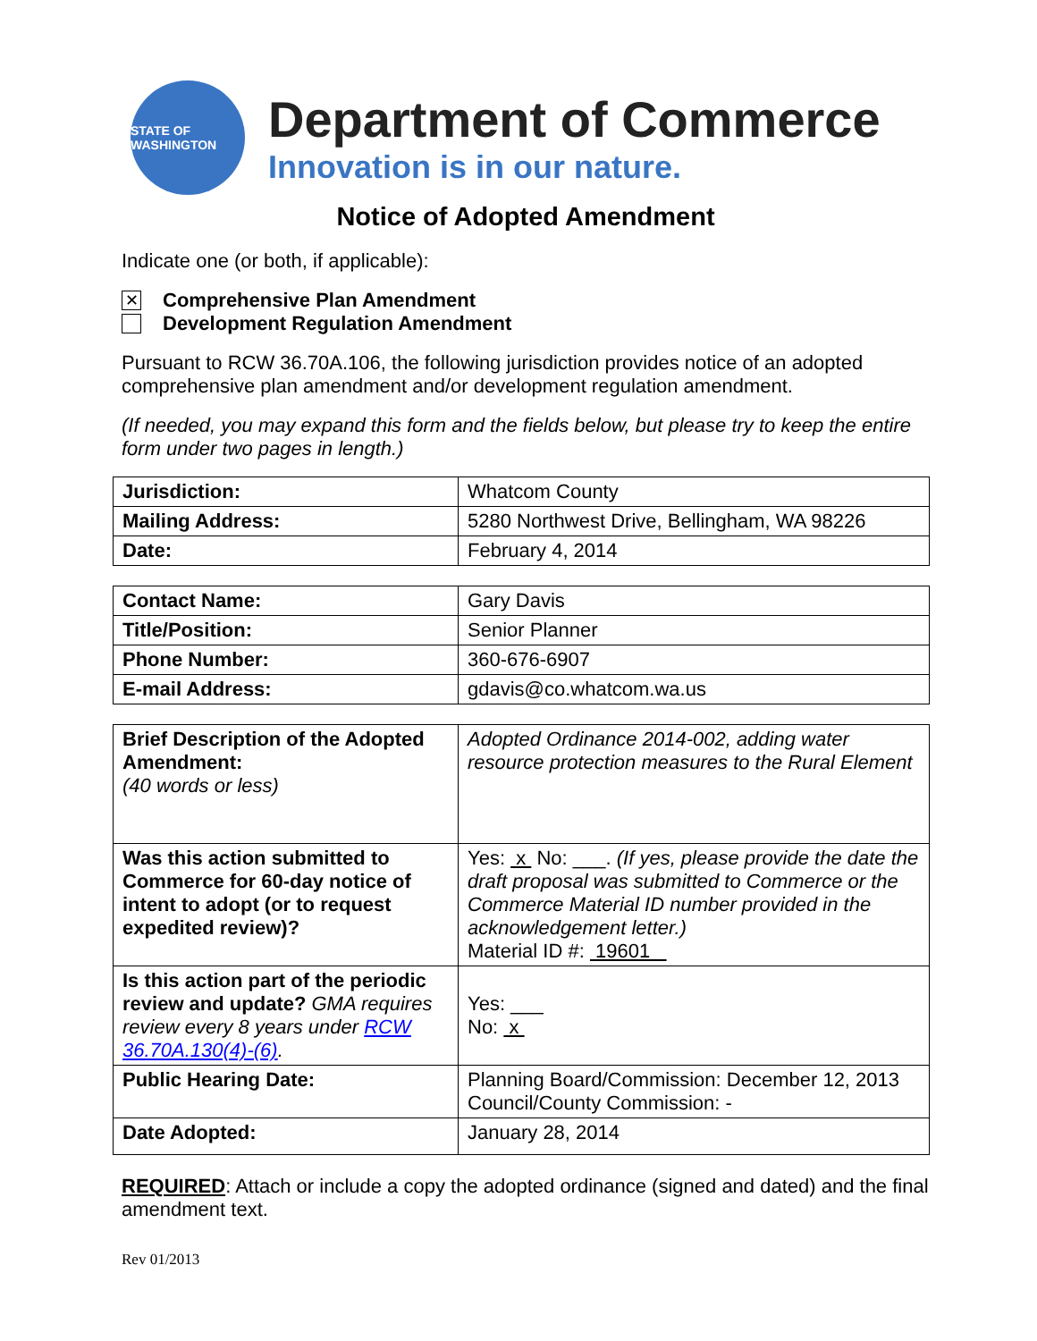STATE OF WASHINGTON
Department of Commerce
Innovation is in our nature.
Notice of Adopted Amendment
Indicate one (or both, if applicable):
✕ Comprehensive Plan Amendment
Development Regulation Amendment
Pursuant to RCW 36.70A.106, the following jurisdiction provides notice of an adopted comprehensive plan amendment and/or development regulation amendment.
(If needed, you may expand this form and the fields below, but please try to keep the entire form under two pages in length.)
| Jurisdiction: | Whatcom County |
| Mailing Address: | 5280 Northwest Drive, Bellingham, WA 98226 |
| Date: | February 4, 2014 |
| Contact Name: | Gary Davis |
| Title/Position: | Senior Planner |
| Phone Number: | 360-676-6907 |
| E-mail Address: | gdavis@co.whatcom.wa.us |
| Brief Description of the Adopted Amendment: (40 words or less) | Adopted Ordinance 2014-002, adding water resource protection measures to the Rural Element |
| Was this action submitted to Commerce for 60-day notice of intent to adopt (or to request expedited review)? | Yes: x No: ___. (If yes, please provide the date the draft proposal was submitted to Commerce or the Commerce Material ID number provided in the acknowledgement letter.) Material ID #: 19601 |
| Is this action part of the periodic review and update? GMA requires review every 8 years under RCW 36.70A.130(4)-(6) . | Yes: ___ No: x |
| Public Hearing Date: | Planning Board/Commission: December 12, 2013 Council/County Commission: - |
| Date Adopted: | January 28, 2014 |
REQUIRED: Attach or include a copy the adopted ordinance (signed and dated) and the final amendment text.
Rev 01/2013